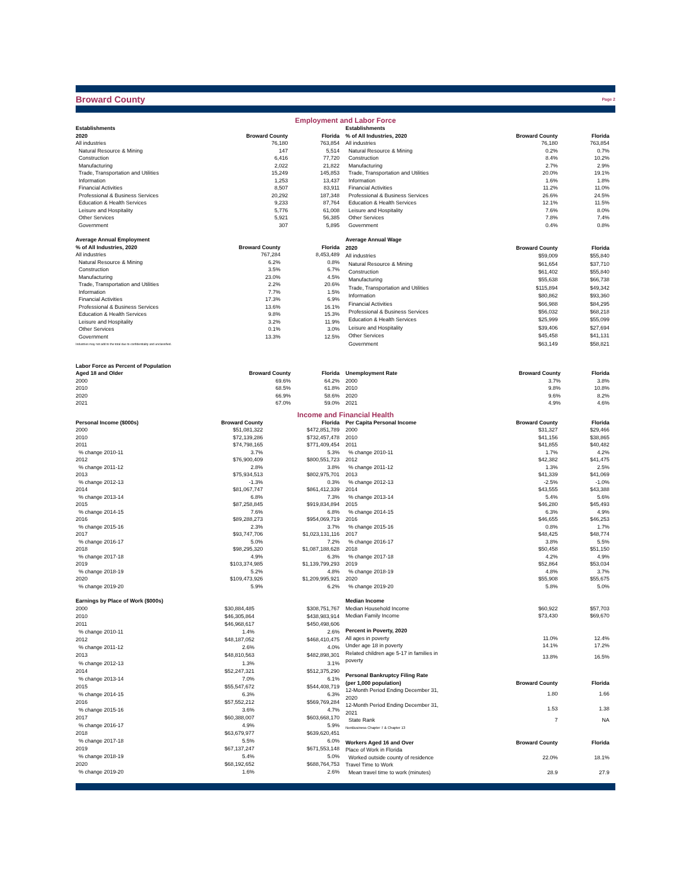Broward County
Page 2
Employment and Labor Force
| Establishments | | |
| --- | --- | --- |
| 2020 | Broward County | Florida |
| All industries | 76,180 | 763,854 |
| Natural Resource & Mining | 147 | 5,514 |
| Construction | 6,416 | 77,720 |
| Manufacturing | 2,022 | 21,822 |
| Trade, Transportation and Utilities | 15,249 | 145,853 |
| Information | 1,253 | 13,437 |
| Financial Activities | 8,507 | 83,911 |
| Professional & Business Services | 20,292 | 187,348 |
| Education & Health Services | 9,233 | 87,764 |
| Leisure and Hospitality | 5,776 | 61,008 |
| Other Services | 5,921 | 56,385 |
| Government | 307 | 5,895 |
| Establishments | | |
| --- | --- | --- |
| % of All Industries, 2020 | Broward County | Florida |
| All industries | 76,180 | 763,854 |
| Natural Resource & Mining | 0.2% | 0.7% |
| Construction | 8.4% | 10.2% |
| Manufacturing | 2.7% | 2.9% |
| Trade, Transportation and Utilities | 20.0% | 19.1% |
| Information | 1.6% | 1.8% |
| Financial Activities | 11.2% | 11.0% |
| Professional & Business Services | 26.6% | 24.5% |
| Education & Health Services | 12.1% | 11.5% |
| Leisure and Hospitality | 7.6% | 8.0% |
| Other Services | 7.8% | 7.4% |
| Government | 0.4% | 0.8% |
| Average Annual Employment | | |
| --- | --- | --- |
| % of All Industries, 2020 | Broward County | Florida |
| All industries | 767,284 | 8,453,489 |
| Natural Resource & Mining | 6.2% | 0.8% |
| Construction | 3.5% | 6.7% |
| Manufacturing | 23.0% | 4.5% |
| Trade, Transportation and Utilities | 2.2% | 20.6% |
| Information | 7.7% | 1.5% |
| Financial Activities | 17.3% | 6.9% |
| Professional & Business Services | 13.6% | 16.1% |
| Education & Health Services | 9.8% | 15.3% |
| Leisure and Hospitality | 3.2% | 11.9% |
| Other Services | 0.1% | 3.0% |
| Government | 13.3% | 12.5% |
| Industries may not add to the total due to confidentiality and unclassified. | | |
| Average Annual Wage | | |
| --- | --- | --- |
| 2020 | Broward County | Florida |
| All industries | $59,009 | $55,840 |
| Natural Resource & Mining | $61,654 | $37,710 |
| Construction | $61,402 | $55,840 |
| Manufacturing | $55,638 | $66,738 |
| Trade, Transportation and Utilities | $115,894 | $49,342 |
| Information | $80,862 | $93,360 |
| Financial Activities | $66,988 | $84,295 |
| Professional & Business Services | $56,032 | $68,218 |
| Education & Health Services | $25,999 | $55,099 |
| Leisure and Hospitality | $39,406 | $27,694 |
| Other Services | $45,458 | $41,131 |
| Government | $63,149 | $58,821 |
| Labor Force as Percent of Population | | |
| --- | --- | --- |
| Aged 18 and Older | Broward County | Florida |
| 2000 | 69.6% | 64.2% |
| 2010 | 68.5% | 61.8% |
| 2020 | 66.9% | 58.6% |
| 2021 | 67.0% | 59.0% |
| Unemployment Rate | Broward County | Florida |
| --- | --- | --- |
| 2000 | 3.7% | 3.8% |
| 2010 | 9.8% | 10.8% |
| 2020 | 9.6% | 8.2% |
| 2021 | 4.9% | 4.6% |
Income and Financial Health
| Personal Income ($000s) | Broward County | Florida |
| --- | --- | --- |
| 2000 | $51,081,322 | $472,851,789 |
| 2010 | $72,139,286 | $732,457,478 |
| 2011 | $74,798,165 | $771,409,454 |
| % change 2010-11 | 3.7% | 5.3% |
| 2012 | $76,900,409 | $800,551,723 |
| % change 2011-12 | 2.8% | 3.8% |
| 2013 | $75,934,513 | $802,975,701 |
| % change 2012-13 | -1.3% | 0.3% |
| 2014 | $81,067,747 | $861,412,339 |
| % change 2013-14 | 6.8% | 7.3% |
| 2015 | $87,258,845 | $919,834,894 |
| % change 2014-15 | 7.6% | 6.8% |
| 2016 | $89,288,273 | $954,069,719 |
| % change 2015-16 | 2.3% | 3.7% |
| 2017 | $93,747,706 | $1,023,131,116 |
| % change 2016-17 | 5.0% | 7.2% |
| 2018 | $98,295,320 | $1,087,188,628 |
| % change 2017-18 | 4.9% | 6.3% |
| 2019 | $103,374,985 | $1,139,799,293 |
| % change 2018-19 | 5.2% | 4.8% |
| 2020 | $109,473,926 | $1,209,995,921 |
| % change 2019-20 | 5.9% | 6.2% |
| Per Capita Personal Income | Broward County | Florida |
| --- | --- | --- |
| 2000 | $31,327 | $29,466 |
| 2010 | $41,156 | $38,865 |
| 2011 | $41,855 | $40,482 |
| % change 2010-11 | 1.7% | 4.2% |
| 2012 | $42,382 | $41,475 |
| % change 2011-12 | 1.3% | 2.5% |
| 2013 | $41,339 | $41,069 |
| % change 2012-13 | -2.5% | -1.0% |
| 2014 | $43,555 | $43,388 |
| % change 2013-14 | 5.4% | 5.6% |
| 2015 | $46,280 | $45,493 |
| % change 2014-15 | 6.3% | 4.9% |
| 2016 | $46,655 | $46,253 |
| % change 2015-16 | 0.8% | 1.7% |
| 2017 | $48,425 | $48,774 |
| % change 2016-17 | 3.8% | 5.5% |
| 2018 | $50,458 | $51,150 |
| % change 2017-18 | 4.2% | 4.9% |
| 2019 | $52,864 | $53,034 |
| % change 2018-19 | 4.8% | 3.7% |
| 2020 | $55,908 | $55,675 |
| % change 2019-20 | 5.8% | 5.0% |
| Earnings by Place of Work ($000s) | | |
| --- | --- | --- |
| 2000 | $30,884,485 | $308,751,767 |
| 2010 | $46,305,864 | $438,983,914 |
| 2011 | $46,968,617 | $450,498,606 |
| % change 2010-11 | 1.4% | 2.6% |
| 2012 | $48,187,052 | $468,410,475 |
| % change 2011-12 | 2.6% | 4.0% |
| 2013 | $48,810,563 | $482,898,301 |
| % change 2012-13 | 1.3% | 3.1% |
| 2014 | $52,247,321 | $512,375,290 |
| % change 2013-14 | 7.0% | 6.1% |
| 2015 | $55,547,672 | $544,408,719 |
| % change 2014-15 | 6.3% | 6.3% |
| 2016 | $57,552,212 | $569,769,284 |
| % change 2015-16 | 3.6% | 4.7% |
| 2017 | $60,388,007 | $603,668,170 |
| % change 2016-17 | 4.9% | 5.9% |
| 2018 | $63,679,977 | $639,620,451 |
| % change 2017-18 | 5.5% | 6.0% |
| 2019 | $67,137,247 | $671,553,148 |
| % change 2018-19 | 5.4% | 5.0% |
| 2020 | $68,192,652 | $688,764,753 |
| % change 2019-20 | 1.6% | 2.6% |
| Median Income | | |
| --- | --- | --- |
| Median Household Income | $60,922 | $57,703 |
| Median Family Income | $73,430 | $69,670 |
| Percent in Poverty, 2020 | | |
| All ages in poverty | 11.0% | 12.4% |
| Under age 18 in poverty | 14.1% | 17.2% |
| Related children age 5-17 in families in poverty | 13.8% | 16.5% |
| Personal Bankruptcy Filing Rate | | |
| (per 1,000 population) | Broward County | Florida |
| 12-Month Period Ending December 31, 2020 | 1.80 | 1.66 |
| 12-Month Period Ending December 31, 2021 | 1.53 | 1.38 |
| State Rank | 7 | NA |
| NonBusiness Chapter 7 & Chapter 13 | | |
| Workers Aged 16 and Over | Broward County | Florida |
| Place of Work in Florida | | |
| Worked outside county of residence | 22.0% | 18.1% |
| Travel Time to Work | | |
| Mean travel time to work (minutes) | 28.9 | 27.9 |